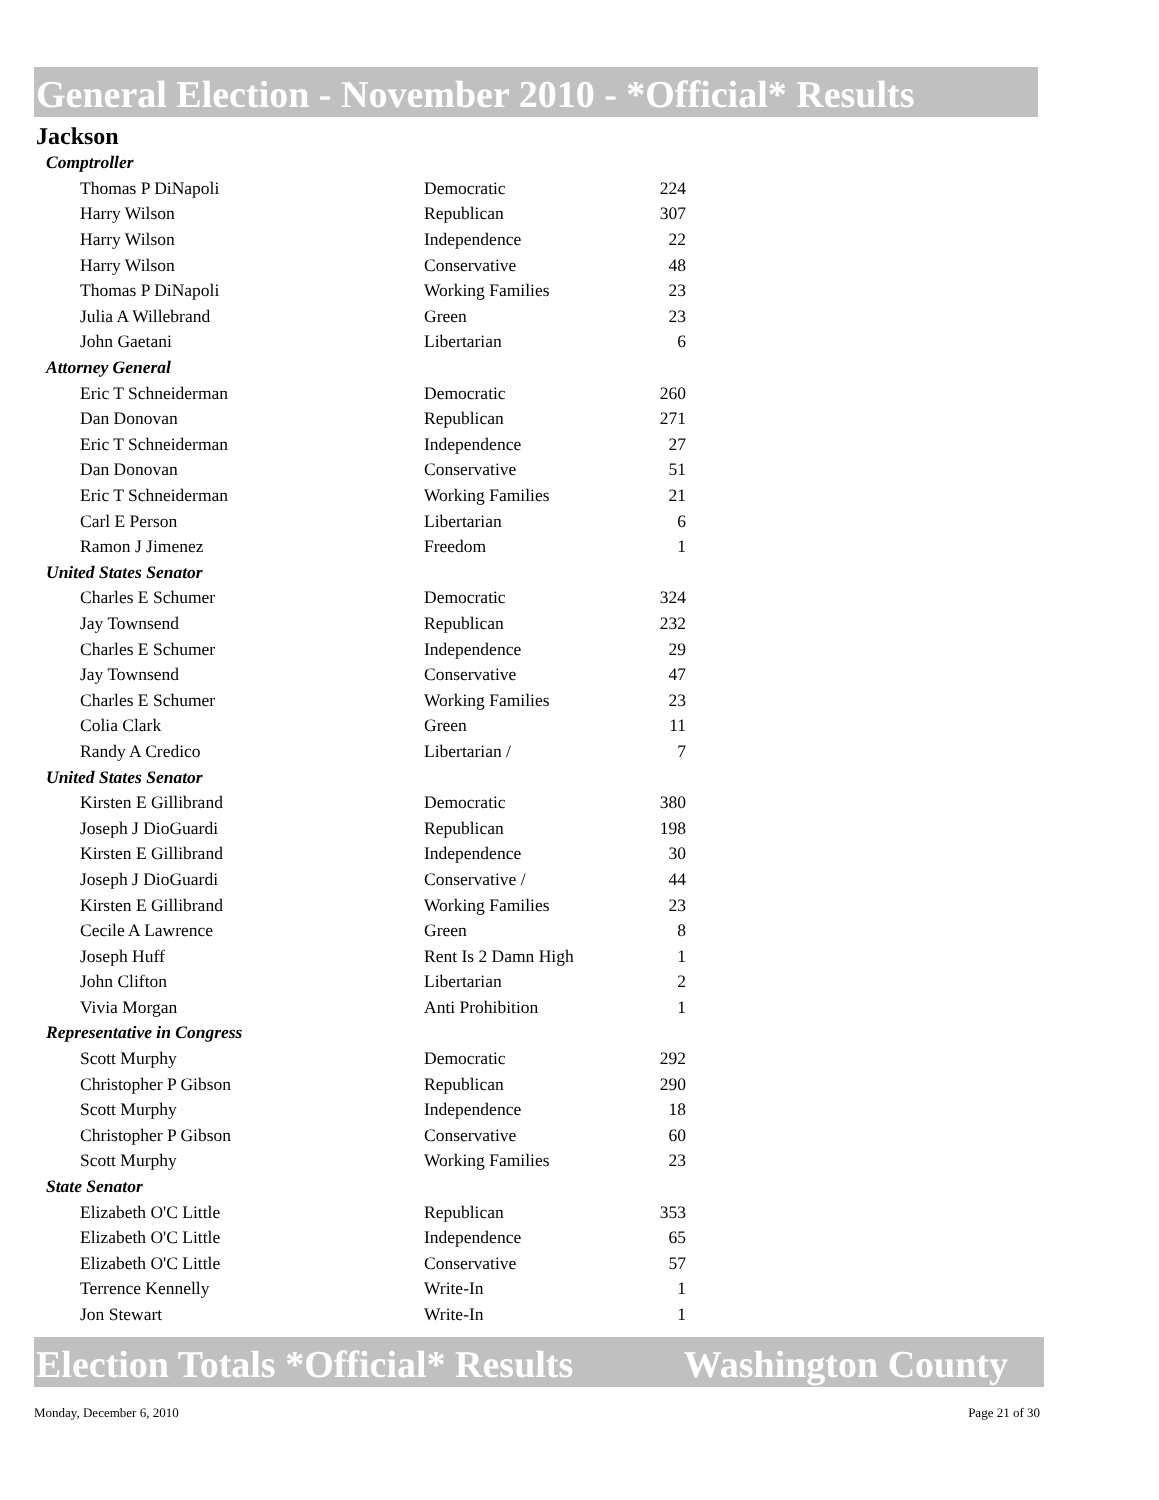General Election - November 2010 - *Official* Results
Jackson
| Comptroller | | |
| Thomas P DiNapoli | Democratic | 224 |
| Harry Wilson | Republican | 307 |
| Harry Wilson | Independence | 22 |
| Harry Wilson | Conservative | 48 |
| Thomas P DiNapoli | Working Families | 23 |
| Julia A Willebrand | Green | 23 |
| John Gaetani | Libertarian | 6 |
| Attorney General | | |
| Eric T Schneiderman | Democratic | 260 |
| Dan Donovan | Republican | 271 |
| Eric T Schneiderman | Independence | 27 |
| Dan Donovan | Conservative | 51 |
| Eric T Schneiderman | Working Families | 21 |
| Carl E Person | Libertarian | 6 |
| Ramon J Jimenez | Freedom | 1 |
| United States Senator | | |
| Charles E Schumer | Democratic | 324 |
| Jay Townsend | Republican | 232 |
| Charles E Schumer | Independence | 29 |
| Jay Townsend | Conservative | 47 |
| Charles E Schumer | Working Families | 23 |
| Colia Clark | Green | 11 |
| Randy A Credico | Libertarian / | 7 |
| United States Senator | | |
| Kirsten E Gillibrand | Democratic | 380 |
| Joseph J DioGuardi | Republican | 198 |
| Kirsten E Gillibrand | Independence | 30 |
| Joseph J DioGuardi | Conservative / | 44 |
| Kirsten E Gillibrand | Working Families | 23 |
| Cecile A Lawrence | Green | 8 |
| Joseph Huff | Rent Is 2 Damn High | 1 |
| John Clifton | Libertarian | 2 |
| Vivia Morgan | Anti Prohibition | 1 |
| Representative in Congress | | |
| Scott Murphy | Democratic | 292 |
| Christopher P Gibson | Republican | 290 |
| Scott Murphy | Independence | 18 |
| Christopher P Gibson | Conservative | 60 |
| Scott Murphy | Working Families | 23 |
| State Senator | | |
| Elizabeth O'C Little | Republican | 353 |
| Elizabeth O'C Little | Independence | 65 |
| Elizabeth O'C Little | Conservative | 57 |
| Terrence Kennelly | Write-In | 1 |
| Jon Stewart | Write-In | 1 |
Election Totals *Official* Results Washington County
Monday, December 6, 2010 Page 21 of 30